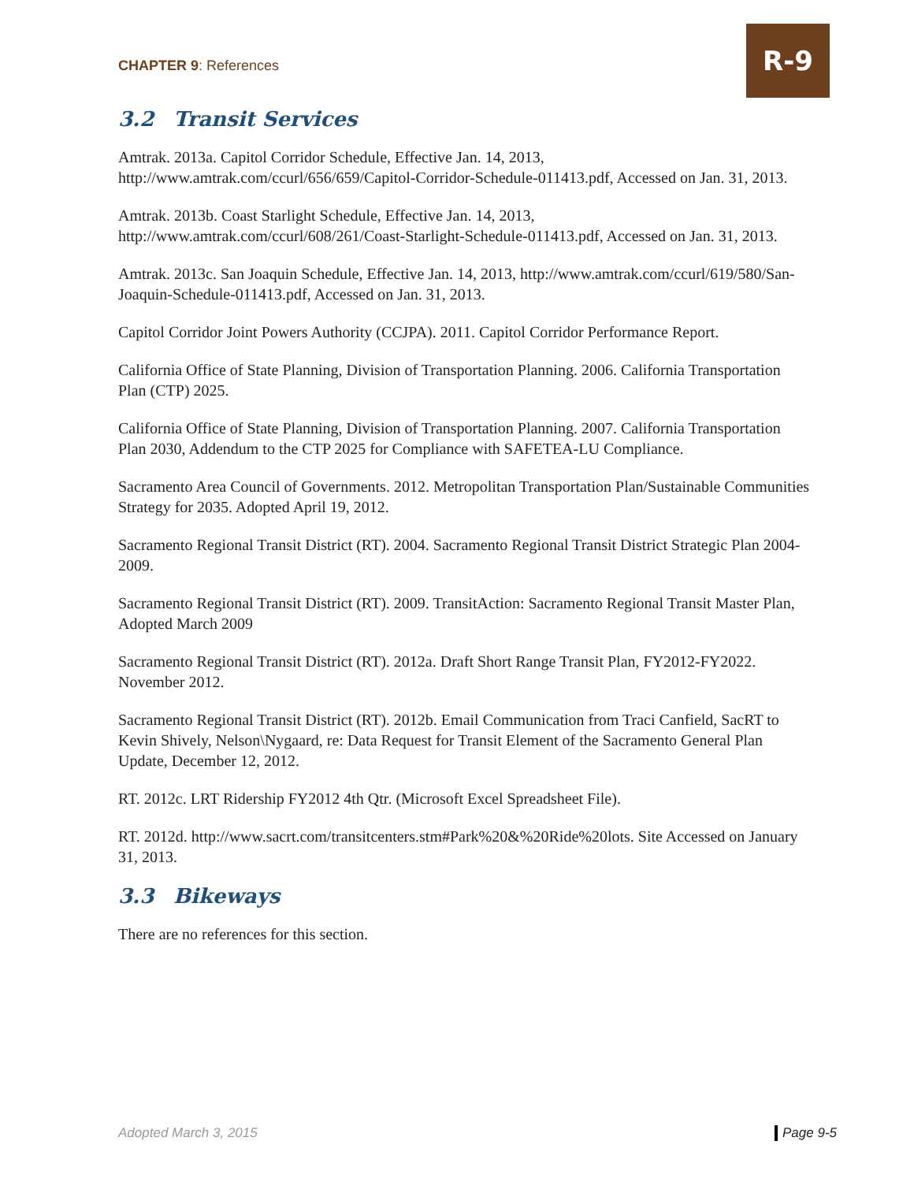CHAPTER 9: References
R-9
3.2 Transit Services
Amtrak. 2013a. Capitol Corridor Schedule, Effective Jan. 14, 2013, http://www.amtrak.com/ccurl/656/659/Capitol-Corridor-Schedule-011413.pdf, Accessed on Jan. 31, 2013.
Amtrak. 2013b. Coast Starlight Schedule, Effective Jan. 14, 2013, http://www.amtrak.com/ccurl/608/261/Coast-Starlight-Schedule-011413.pdf, Accessed on Jan. 31, 2013.
Amtrak. 2013c. San Joaquin Schedule, Effective Jan. 14, 2013, http://www.amtrak.com/ccurl/619/580/San-Joaquin-Schedule-011413.pdf, Accessed on Jan. 31, 2013.
Capitol Corridor Joint Powers Authority (CCJPA). 2011. Capitol Corridor Performance Report.
California Office of State Planning, Division of Transportation Planning. 2006. California Transportation Plan (CTP) 2025.
California Office of State Planning, Division of Transportation Planning. 2007. California Transportation Plan 2030, Addendum to the CTP 2025 for Compliance with SAFETEA-LU Compliance.
Sacramento Area Council of Governments. 2012. Metropolitan Transportation Plan/Sustainable Communities Strategy for 2035. Adopted April 19, 2012.
Sacramento Regional Transit District (RT). 2004. Sacramento Regional Transit District Strategic Plan 2004-2009.
Sacramento Regional Transit District (RT). 2009. TransitAction: Sacramento Regional Transit Master Plan, Adopted March 2009
Sacramento Regional Transit District (RT). 2012a. Draft Short Range Transit Plan, FY2012-FY2022. November 2012.
Sacramento Regional Transit District (RT). 2012b. Email Communication from Traci Canfield, SacRT to Kevin Shively, Nelson\Nygaard, re: Data Request for Transit Element of the Sacramento General Plan Update, December 12, 2012.
RT. 2012c. LRT Ridership FY2012 4th Qtr. (Microsoft Excel Spreadsheet File).
RT. 2012d. http://www.sacrt.com/transitcenters.stm#Park%20&%20Ride%20lots. Site Accessed on January 31, 2013.
3.3 Bikeways
There are no references for this section.
Adopted March 3, 2015 Page 9-5